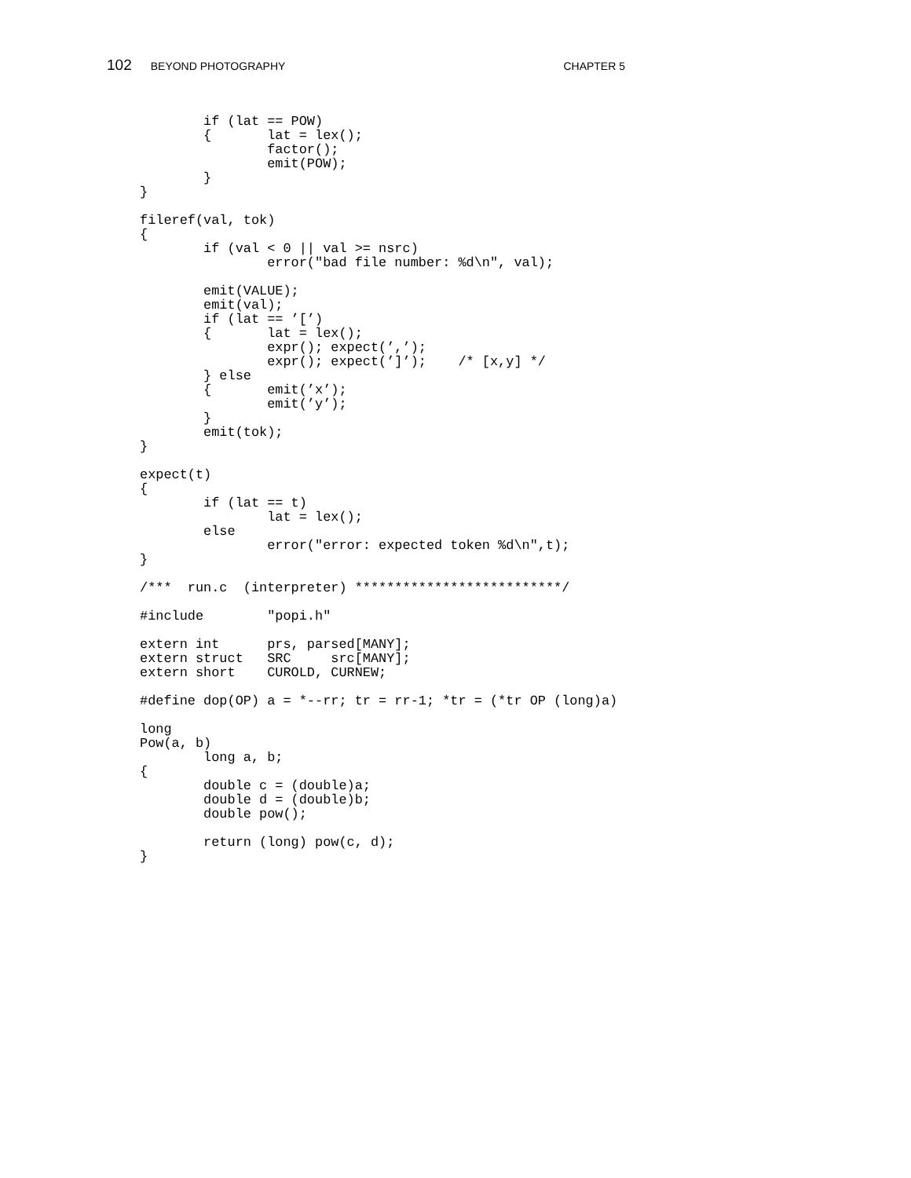102 BEYOND PHOTOGRAPHY CHAPTER 5
        if (lat == POW)
        {       lat = lex();
                factor();
                emit(POW);
        }
}

fileref(val, tok)
{
        if (val < 0 || val >= nsrc)
                error("bad file number: %d\n", val);

        emit(VALUE);
        emit(val);
        if (lat == ’[’)
        {       lat = lex();
                expr(); expect(’,’);
                expr(); expect(’]’);    /* [x,y] */
        } else
        {       emit(’x’);
                emit(’y’);
        }
        emit(tok);
}

expect(t)
{
        if (lat == t)
                lat = lex();
        else
                error("error: expected token %d\n",t);
}

/***  run.c  (interpreter) **************************/

#include        "popi.h"

extern int      prs, parsed[MANY];
extern struct   SRC     src[MANY];
extern short    CUROLD, CURNEW;

#define dop(OP) a = *--rr; tr = rr-1; *tr = (*tr OP (long)a)

long
Pow(a, b)
        long a, b;
{
        double c = (double)a;
        double d = (double)b;
        double pow();

        return (long) pow(c, d);
}